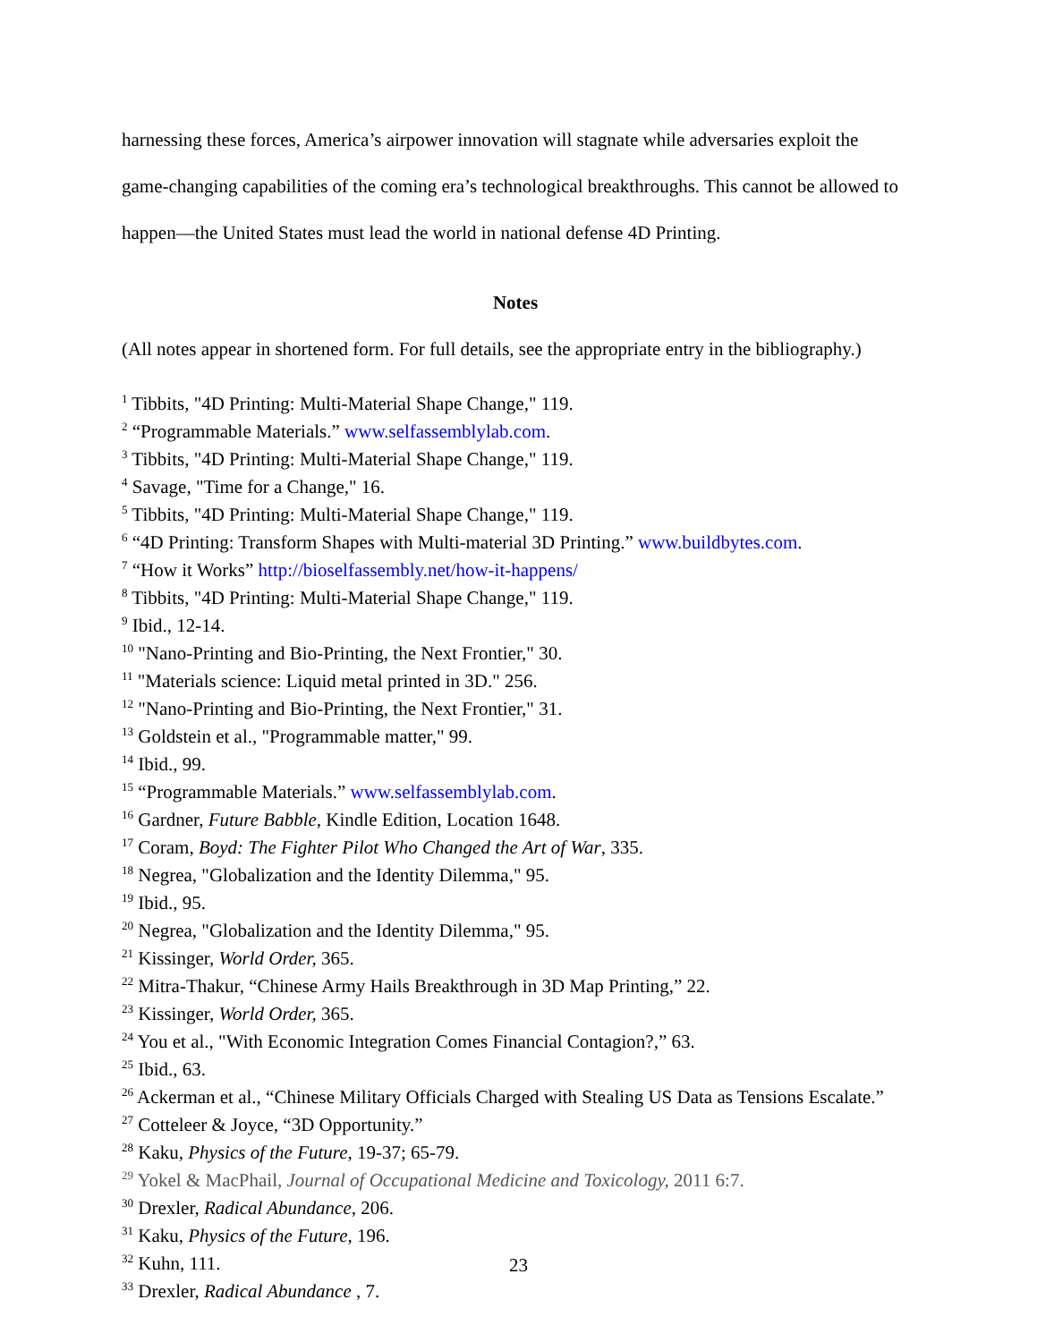harnessing these forces, America’s airpower innovation will stagnate while adversaries exploit the game-changing capabilities of the coming era’s technological breakthroughs. This cannot be allowed to happen—the United States must lead the world in national defense 4D Printing.
Notes
(All notes appear in shortened form. For full details, see the appropriate entry in the bibliography.)
<sup>1</sup> Tibbits, "4D Printing: Multi-Material Shape Change," 119.
<sup>2</sup> “Programmable Materials.” www.selfassemblylab.com.
<sup>3</sup> Tibbits, "4D Printing: Multi-Material Shape Change," 119.
<sup>4</sup> Savage, "Time for a Change," 16.
<sup>5</sup> Tibbits, "4D Printing: Multi-Material Shape Change," 119.
<sup>6</sup> “4D Printing: Transform Shapes with Multi-material 3D Printing.” www.buildbytes.com.
<sup>7</sup> “How it Works” http://bioselfassembly.net/how-it-happens/
<sup>8</sup> Tibbits, "4D Printing: Multi-Material Shape Change," 119.
<sup>9</sup> Ibid., 12-14.
<sup>10</sup> "Nano-Printing and Bio-Printing, the Next Frontier," 30.
<sup>11</sup> "Materials science: Liquid metal printed in 3D." 256.
<sup>12</sup> "Nano-Printing and Bio-Printing, the Next Frontier," 31.
<sup>13</sup> Goldstein et al., "Programmable matter," 99.
<sup>14</sup> Ibid., 99.
<sup>15</sup> “Programmable Materials.” www.selfassemblylab.com.
<sup>16</sup> Gardner, Future Babble, Kindle Edition, Location 1648.
<sup>17</sup> Coram, Boyd: The Fighter Pilot Who Changed the Art of War, 335.
<sup>18</sup> Negrea, "Globalization and the Identity Dilemma," 95.
<sup>19</sup> Ibid., 95.
<sup>20</sup> Negrea, "Globalization and the Identity Dilemma," 95.
<sup>21</sup> Kissinger, World Order, 365.
<sup>22</sup> Mitra-Thakur, “Chinese Army Hails Breakthrough in 3D Map Printing,” 22.
<sup>23</sup> Kissinger, World Order, 365.
<sup>24</sup> You et al., "With Economic Integration Comes Financial Contagion?,” 63.
<sup>25</sup> Ibid., 63.
<sup>26</sup> Ackerman et al., “Chinese Military Officials Charged with Stealing US Data as Tensions Escalate.”
<sup>27</sup> Cotteleer & Joyce, “3D Opportunity.”
<sup>28</sup> Kaku, Physics of the Future, 19-37; 65-79.
<sup>29</sup> Yokel & MacPhail, Journal of Occupational Medicine and Toxicology, 2011 6:7.
<sup>30</sup> Drexler, Radical Abundance, 206.
<sup>31</sup> Kaku, Physics of the Future, 196.
<sup>32</sup> Kuhn, 111.
<sup>33</sup> Drexler, Radical Abundance , 7.
23